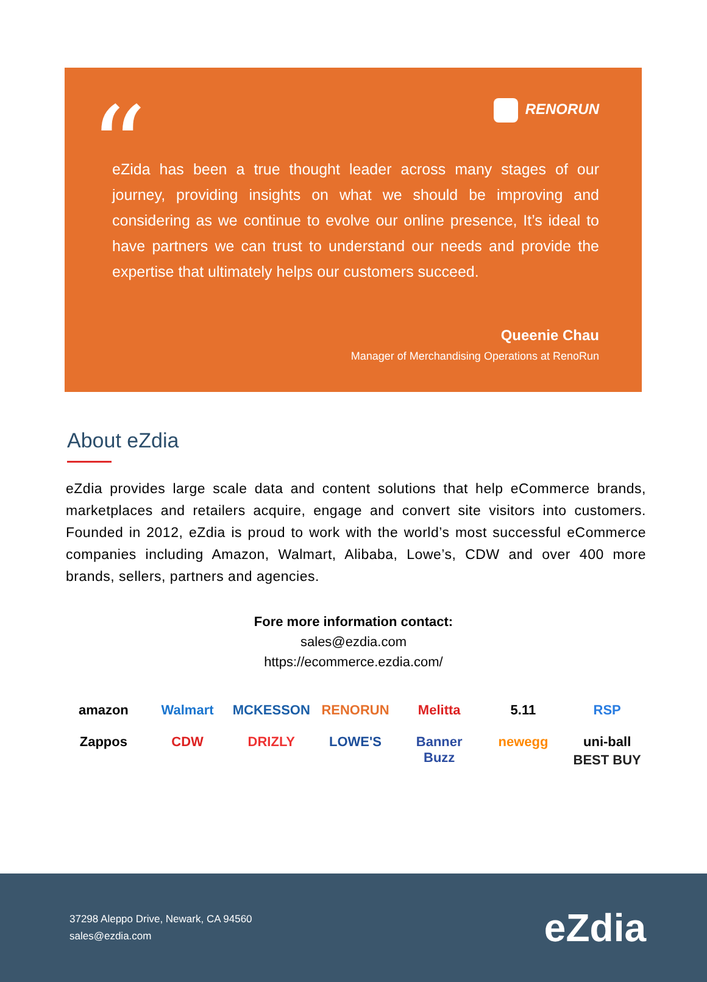“
RENORUN
eZida has been a true thought leader across many stages of our journey, providing insights on what we should be improving and considering as we continue to evolve our online presence, It’s ideal to have partners we can trust to understand our needs and provide the expertise that ultimately helps our customers succeed.
Queenie Chau
Manager of Merchandising Operations at RenoRun
About eZdia
eZdia provides large scale data and content solutions that help eCommerce brands, marketplaces and retailers acquire, engage and convert site visitors into customers. Founded in 2012, eZdia is proud to work with the world’s most successful eCommerce companies including Amazon, Walmart, Alibaba, Lowe’s, CDW and over 400 more brands, sellers, partners and agencies.
Fore more information contact:
sales@ezdia.com
https://ecommerce.ezdia.com/
amazon
Walmart
MCKESSON
RENORUN
Melitta
5.11
RSP
Zappos
CDW
DRIZLY
LOWE'S
Banner Buzz
newegg
uni-ball
BEST BUY
37298 Aleppo Drive, Newark, CA 94560
sales@ezdia.com
eZdia